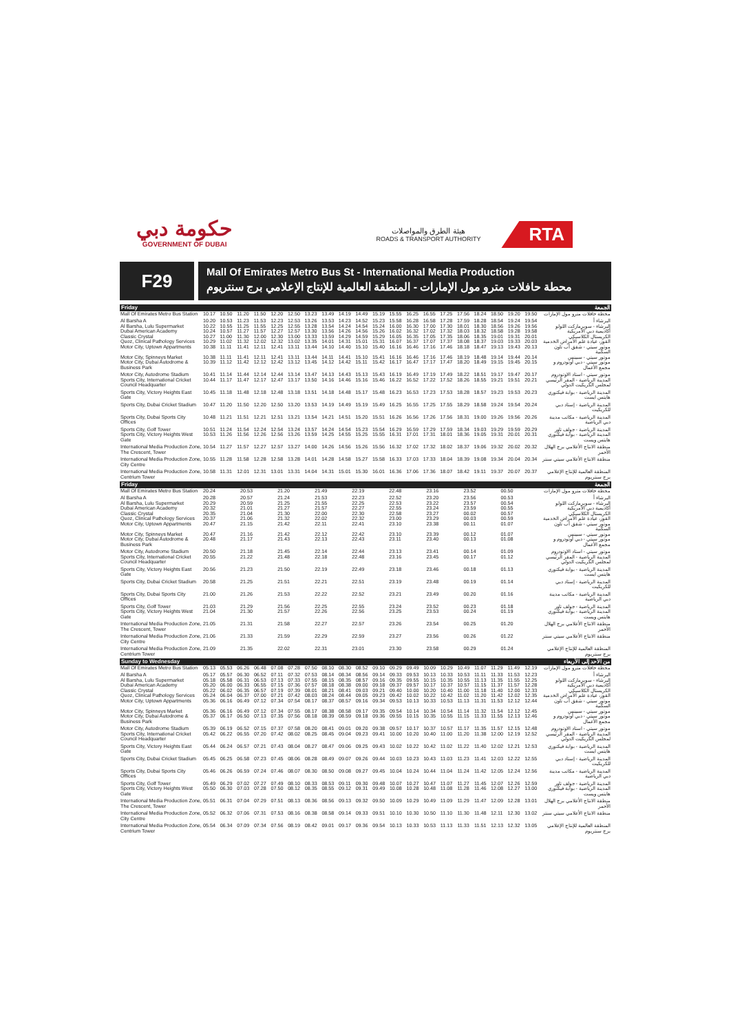حكومة دبي
GOVERNMENT OF DUBAI
هيئة الطرق والمواصلات
ROADS & TRANSPORT AUTHORITY
RTA
F29
Mall Of Emirates Metro Bus St - International Media Production
محطة حافلات مترو مول الإمارات - المنطقة العالمية للإنتاج الإعلامي برج سنتريوم
| Friday | | | | | | | | | | | الجمعة | | | | | | | | | | |
| --- | --- | --- | --- | --- | --- | --- | --- | --- | --- | --- | --- | --- | --- | --- | --- | --- | --- | --- | --- | --- | --- |
| Mall Of Emirates Metro Bus Station | 10.17 | 10.50 | 11.20 | 11.50 | 12.20 | 12.50 | 13.23 | 13.49 | 14.19 | 14.49 | 15.19 | 15.55 | 16.25 | 16.55 | 17.25 | 17.56 | 18.24 | 18.50 | 19.20 | 19.50 | محطة حافلات مترو مول الإمارات |
| Al Barsha A | 10.20 | 10.53 | 11.23 | 11.53 | 12.23 | 12.53 | 13.26 | 13.53 | 14.23 | 14.52 | 15.23 | 15.58 | 16.28 | 16.58 | 17.28 | 17.59 | 18.28 | 18.54 | 19.24 | 19.54 | البرشاء أ |
| Al Barsha, Lulu Supermarket | 10.22 | 10.55 | 11.25 | 11.55 | 12.25 | 12.55 | 13.28 | 13.54 | 14.24 | 14.54 | 15.24 | 16.00 | 16.30 | 17.00 | 17.30 | 18.01 | 18.30 | 18.56 | 19.26 | 19.56 | البرشاء - سوبرماركت اللولو |
| Dubai American Academy | 10.24 | 10.57 | 11.27 | 11.57 | 12.27 | 12.57 | 13.30 | 13.56 | 14.26 | 14.56 | 15.26 | 16.02 | 16.32 | 17.02 | 17.32 | 18.03 | 18.32 | 18.58 | 19.28 | 19.58 | أكاديمية دبي الأمريكية |
| Classic Crystal | 10.27 | 11.00 | 11.30 | 12.00 | 12.30 | 13.00 | 13.33 | 13.59 | 14.29 | 14.59 | 15.29 | 16.05 | 16.35 | 17.05 | 17.35 | 18.06 | 18.35 | 19.01 | 19.31 | 20.01 | الكريستال الكلاسيكي |
| Quoz, Clinical Pathology Services | 10.29 | 11.02 | 11.32 | 12.02 | 12.32 | 13.02 | 13.35 | 14.01 | 14.31 | 15.01 | 15.31 | 16.07 | 16.37 | 17.07 | 17.37 | 18.08 | 18.37 | 19.03 | 19.33 | 20.03 | القوز، عيادة علم الأمراض الخدمية |
| Motor City, Uptown Appartments | 10.38 | 11.11 | 11.41 | 12.11 | 12.41 | 13.11 | 13.44 | 14.10 | 14.40 | 15.10 | 15.40 | 16.16 | 16.46 | 17.16 | 17.46 | 18.18 | 18.47 | 19.13 | 19.43 | 20.13 | موتور سيتي - شقق أب تاون السكنية |
| Motor City, Spinneys Market | 10.38 | 11.11 | 11.41 | 12.11 | 12.41 | 13.11 | 13.44 | 14.11 | 14.41 | 15.10 | 15.41 | 16.16 | 16.46 | 17.16 | 17.46 | 18.19 | 18.48 | 19.14 | 19.44 | 20.14 | موتور سيتي - سبينس |
| Motor City, Dubai Autodrome & Business Park | 10.39 | 11.12 | 11.42 | 12.12 | 12.42 | 13.12 | 13.45 | 14.12 | 14.42 | 15.11 | 15.42 | 16.17 | 16.47 | 17.17 | 17.47 | 18.20 | 18.49 | 19.15 | 19.45 | 20.15 | موتور سيتي - دبي أوتودروم و مجمع الأعمال |
| Motor City, Autodrome Stadium | 10.41 | 11.14 | 11.44 | 12.14 | 12.44 | 13.14 | 13.47 | 14.13 | 14.43 | 15.13 | 15.43 | 16.19 | 16.49 | 17.19 | 17.49 | 18.22 | 18.51 | 19.17 | 19.47 | 20.17 | موتور سيتي - استاد الاوتودروم |
| Sports City, International Cricket Council Headquarter | 10.44 | 11.17 | 11.47 | 12.17 | 12.47 | 13.17 | 13.50 | 14.16 | 14.46 | 15.16 | 15.46 | 16.22 | 16.52 | 17.22 | 17.52 | 18.26 | 18.55 | 19.21 | 19.51 | 20.21 | المدينة الرياضية - المقر الرئيسي لمجلس الكريكيت الدولي |
| Sports City, Victory Heights East Gate | 10.45 | 11.18 | 11.48 | 12.18 | 12.48 | 13.18 | 13.51 | 14.18 | 14.48 | 15.17 | 15.48 | 16.23 | 16.53 | 17.23 | 17.53 | 18.28 | 18.57 | 19.23 | 19.53 | 20.23 | المدينة الرياضية - بوابة فيكتوري هايتس ايست |
| Sports City, Dubai Cricket Stadium | 10.47 | 11.20 | 11.50 | 12.20 | 12.50 | 13.20 | 13.53 | 14.19 | 14.49 | 15.19 | 15.49 | 16.25 | 16.55 | 17.25 | 17.55 | 18.29 | 18.58 | 19.24 | 19.54 | 20.24 | المدينة الرياضية - إستاد دبي للكريكيت |
| Sports City, Dubai Sports City Offices | 10.48 | 11.21 | 11.51 | 12.21 | 12.51 | 13.21 | 13.54 | 14.21 | 14.51 | 15.20 | 15.51 | 16.26 | 16.56 | 17.26 | 17.56 | 18.31 | 19.00 | 19.26 | 19.56 | 20.26 | المدينة الرياضية - مكاتب مدينة دبي الرياضية |
| Sports City, Golf Tower | 10.51 | 11.24 | 11.54 | 12.24 | 12.54 | 13.24 | 13.57 | 14.24 | 14.54 | 15.23 | 15.54 | 16.29 | 16.59 | 17.29 | 17.59 | 18.34 | 19.03 | 19.29 | 19.59 | 20.29 | المدينة الرياضية - جولف تاور |
| Sports City, Victory Heights West Gate | 10.53 | 11.26 | 11.56 | 12.26 | 12.56 | 13.26 | 13.59 | 14.25 | 14.55 | 15.25 | 15.55 | 16.31 | 17.01 | 17.31 | 18.01 | 18.36 | 19.05 | 19.31 | 20.01 | 20.31 | المدينة الرياضية - بوابة فيكتوري هايتس ويست |
| International Media Production Zone, The Crescent, Tower | 10.54 | 11.27 | 11.57 | 12.27 | 12.57 | 13.27 | 14.00 | 14.26 | 14.56 | 15.26 | 15.56 | 16.32 | 17.02 | 17.32 | 18.02 | 18.37 | 19.06 | 19.32 | 20.02 | 20.32 | منطقة الانتاج الأعلامي برج الهلال الأحمر |
| International Media Production Zone, City Centre | 10.55 | 11.28 | 11.58 | 12.28 | 12.58 | 13.28 | 14.01 | 14.28 | 14.58 | 15.27 | 15.58 | 16.33 | 17.03 | 17.33 | 18.04 | 18.39 | 19.08 | 19.34 | 20.04 | 20.34 | منطقة الانتاج الأعلامي سيتي سنتر |
| International Media Production Zone, Centrium Tower | 10.58 | 11.31 | 12.01 | 12.31 | 13.01 | 13.31 | 14.04 | 14.31 | 15.01 | 15.30 | 16.01 | 16.36 | 17.06 | 17.36 | 18.07 | 18.42 | 19.11 | 19.37 | 20.07 | 20.37 | المنطقة العالمية للإنتاج الإعلامي برج سنتريوم |
| Friday | | | | | | | | | | | الجمعة | |
| --- | --- | --- | --- | --- | --- | --- | --- | --- | --- | --- | --- | --- |
| Mall Of Emirates Metro Bus Station | 20.24 | 20.53 | 21.20 | 21.49 | 22.19 | 22.48 | 23.16 | 23.52 | 00.50 | | | محطة حافلات مترو مول الإمارات |
| Al Barsha A | 20.28 | 20.57 | 21.24 | 21.53 | 22.23 | 22.52 | 23.20 | 23.56 | 00.53 | | | البرشاء أ |
| Al Barsha, Lulu Supermarket | 20.29 | 20.59 | 21.25 | 21.55 | 22.25 | 22.53 | 23.22 | 23.57 | 00.54 | | | البرشاء - سوبرماركت اللولو |
| Dubai American Academy | 20.32 | 21.01 | 21.27 | 21.57 | 22.27 | 22.55 | 23.24 | 23.59 | 00.55 | | | أكاديمية دبي الأمريكية |
| Classic Crystal | 20.35 | 21.04 | 21.30 | 22.00 | 22.30 | 22.58 | 23.27 | 00.02 | 00.57 | | | الكريستال الكلاسيكي |
| Quoz, Clinical Pathology Services | 20.37 | 21.06 | 21.32 | 22.02 | 22.32 | 23.00 | 23.29 | 00.03 | 00.59 | | | القوز، عيادة علم الأمراض الخدمية |
| Motor City, Uptown Appartments | 20.47 | 21.15 | 21.42 | 22.11 | 22.41 | 23.10 | 23.38 | 00.11 | 01.07 | | | موتور سيتي - شقق أب تاون السكنية |
| Motor City, Spinneys Market | 20.47 | 21.16 | 21.42 | 22.12 | 22.42 | 23.10 | 23.39 | 00.12 | 01.07 | | | موتور سيتي - سبينس |
| Motor City, Dubai Autodrome & Business Park | 20.48 | 21.17 | 21.43 | 22.13 | 22.43 | 23.11 | 23.40 | 00.13 | 01.08 | | | موتور سيتي - دبي أوتودروم و مجمع الأعمال |
| Motor City, Autodrome Stadium | 20.50 | 21.18 | 21.45 | 22.14 | 22.44 | 23.13 | 23.41 | 00.14 | 01.09 | | | موتور سيتي - استاد الاوتودروم |
| Sports City, International Cricket Council Headquarter | 20.55 | 21.22 | 21.48 | 22.18 | 22.48 | 23.16 | 23.45 | 00.17 | 01.12 | | | المدينة الرياضية - المقر الرئيسي لمجلس الكريكيت الدولي |
| Sports City, Victory Heights East Gate | 20.56 | 21.23 | 21.50 | 22.19 | 22.49 | 23.18 | 23.46 | 00.18 | 01.13 | | | المدينة الرياضية - بوابة فيكتوري هايتس ايست |
| Sports City, Dubai Cricket Stadium | 20.58 | 21.25 | 21.51 | 22.21 | 22.51 | 23.19 | 23.48 | 00.19 | 01.14 | | | المدينة الرياضية - إستاد دبي للكريكيت |
| Sports City, Dubai Sports City Offices | 21.00 | 21.26 | 21.53 | 22.22 | 22.52 | 23.21 | 23.49 | 00.20 | 01.16 | | | المدينة الرياضية - مكاتب مدينة دبي الرياضية |
| Sports City, Golf Tower | 21.03 | 21.29 | 21.56 | 22.25 | 22.55 | 23.24 | 23.52 | 00.23 | 01.18 | | | المدينة الرياضية - جولف تاور |
| Sports City, Victory Heights West Gate | 21.04 | 21.30 | 21.57 | 22.26 | 22.56 | 23.25 | 23.53 | 00.24 | 01.19 | | | المدينة الرياضية - بوابة فيكتوري هايتس ويست |
| International Media Production Zone, The Crescent, Tower | 21.05 | 21.31 | 21.58 | 22.27 | 22.57 | 23.26 | 23.54 | 00.25 | 01.20 | | | منطقة الانتاج الأعلامي برج الهلال الأحمر |
| International Media Production Zone, City Centre | 21.06 | 21.33 | 21.59 | 22.29 | 22.59 | 23.27 | 23.56 | 00.26 | 01.22 | | | منطقة الانتاج الأعلامي سيتي سنتر |
| International Media Production Zone, Centrium Tower | 21.09 | 21.35 | 22.02 | 22.31 | 23.01 | 23.30 | 23.58 | 00.29 | 01.24 | | | المنطقة العالمية للإنتاج الإعلامي برج سنتريوم |
| Sunday to Wednesday | | | | | | | | | | | من الأحد إلى الأربعاء | | | | | | | | | | |
| --- | --- | --- | --- | --- | --- | --- | --- | --- | --- | --- | --- | --- | --- | --- | --- | --- | --- | --- | --- | --- | --- |
| Mall Of Emirates Metro Bus Station | 05.13 | 05.53 | 06.26 | 06.48 | 07.08 | 07.28 | 07.50 | 08.10 | 08.30 | 08.52 | 09.10 | 09.29 | 09.49 | 10.09 | 10.29 | 10.49 | 11.07 | 11.29 | 11.49 | 12.19 | محطة حافلات مترو مول الإمارات |
| Al Barsha A | 05.17 | 05.57 | 06.30 | 06.52 | 07.11 | 07.32 | 07.53 | 08.14 | 08.34 | 08.56 | 09.14 | 09.33 | 09.53 | 10.13 | 10.33 | 10.53 | 11.11 | 11.33 | 11.53 | 12.23 | البرشاء أ |
| Al Barsha, Lulu Supermarket | 05.18 | 05.58 | 06.31 | 06.53 | 07.13 | 07.33 | 07.55 | 08.15 | 08.35 | 08.57 | 09.16 | 09.35 | 09.55 | 10.15 | 10.35 | 10.55 | 11.13 | 11.35 | 11.55 | 12.25 | البرشاء - سوبرماركت اللولو |
| Dubai American Academy | 05.20 | 06.00 | 06.33 | 06.55 | 07.15 | 07.36 | 07.57 | 08.18 | 08.38 | 09.00 | 09.18 | 09.37 | 09.57 | 10.17 | 10.37 | 10.57 | 11.15 | 11.37 | 11.57 | 12.28 | أكاديمية دبي الأمريكية |
| Classic Crystal | 05.22 | 06.02 | 06.35 | 06.57 | 07.19 | 07.39 | 08.01 | 08.21 | 08.41 | 09.03 | 09.21 | 09.40 | 10.00 | 10.20 | 10.40 | 11.00 | 11.18 | 11.40 | 12.00 | 12.33 | الكريستال الكلاسيكي |
| Quoz, Clinical Pathology Services | 05.24 | 06.04 | 06.37 | 07.00 | 07.21 | 07.42 | 08.03 | 08.24 | 08.44 | 09.05 | 09.23 | 09.42 | 10.02 | 10.22 | 10.42 | 11.02 | 11.20 | 11.42 | 12.02 | 12.35 | القوز، عيادة علم الأمراض الخدمية |
| Motor City, Uptown Appartments | 05.36 | 06.16 | 06.49 | 07.12 | 07.34 | 07.54 | 08.17 | 08.37 | 08.57 | 09.16 | 09.34 | 09.53 | 10.13 | 10.33 | 10.53 | 11.13 | 11.31 | 11.53 | 12.12 | 12.44 | موتور سيتي - شقق أب تاون السكنية |
| Motor City, Spinneys Market | 05.36 | 06.16 | 06.49 | 07.12 | 07.34 | 07.55 | 08.17 | 08.38 | 08.58 | 09.17 | 09.35 | 09.54 | 10.14 | 10.34 | 10.54 | 11.14 | 11.32 | 11.54 | 12.12 | 12.45 | موتور سيتي - سبينس |
| Motor City, Dubai Autodrome & Business Park | 05.37 | 06.17 | 06.50 | 07.13 | 07.35 | 07.56 | 08.18 | 08.39 | 08.59 | 09.18 | 09.36 | 09.55 | 10.15 | 10.35 | 10.55 | 11.15 | 11.33 | 11.55 | 12.13 | 12.46 | موتور سيتي - دبي أوتودروم و مجمع الأعمال |
| Motor City, Autodrome Stadium | 05.39 | 06.19 | 06.52 | 07.15 | 07.37 | 07.58 | 08.20 | 08.41 | 09.01 | 09.20 | 09.38 | 09.57 | 10.17 | 10.37 | 10.57 | 11.17 | 11.35 | 11.57 | 12.15 | 12.48 | موتور سيتي - استاد الاوتودروم |
| Sports City, International Cricket Council Headquarter | 05.42 | 06.22 | 06.55 | 07.20 | 07.42 | 08.02 | 08.25 | 08.45 | 09.04 | 09.23 | 09.41 | 10.00 | 10.20 | 10.40 | 11.00 | 11.20 | 11.38 | 12.00 | 12.19 | 12.52 | المدينة الرياضية - المقر الرئيسي لمجلس الكريكيت الدولي |
| Sports City, Victory Heights East Gate | 05.44 | 06.24 | 06.57 | 07.21 | 07.43 | 08.04 | 08.27 | 08.47 | 09.06 | 09.25 | 09.43 | 10.02 | 10.22 | 10.42 | 11.02 | 11.22 | 11.40 | 12.02 | 12.21 | 12.53 | المدينة الرياضية - بوابة فيكتوري هايتس ايست |
| Sports City, Dubai Cricket Stadium | 05.45 | 06.25 | 06.58 | 07.23 | 07.45 | 08.06 | 08.28 | 08.49 | 09.07 | 09.26 | 09.44 | 10.03 | 10.23 | 10.43 | 11.03 | 11.23 | 11.41 | 12.03 | 12.22 | 12.55 | المدينة الرياضية - إستاد دبي للكريكيت |
| Sports City, Dubai Sports City Offices | 05.46 | 06.26 | 06.59 | 07.24 | 07.46 | 08.07 | 08.30 | 08.50 | 09.08 | 09.27 | 09.45 | 10.04 | 10.24 | 10.44 | 11.04 | 11.24 | 11.42 | 12.05 | 12.24 | 12.56 | المدينة الرياضية - مكاتب مدينة دبي الرياضية |
| Sports City, Golf Tower | 05.49 | 06.29 | 07.02 | 07.27 | 07.49 | 08.10 | 08.33 | 08.53 | 09.11 | 09.30 | 09.48 | 10.07 | 10.27 | 10.47 | 11.07 | 11.27 | 11.45 | 12.07 | 12.26 | 12.59 | المدينة الرياضية - جولف تاور |
| Sports City, Victory Heights West Gate | 05.50 | 06.30 | 07.03 | 07.28 | 07.50 | 08.12 | 08.35 | 08.55 | 09.12 | 09.31 | 09.49 | 10.08 | 10.28 | 10.48 | 11.08 | 11.28 | 11.46 | 12.08 | 12.27 | 13.00 | المدينة الرياضية - بوابة فيكتوري هايتس ويست |
| International Media Production Zone, The Crescent, Tower | 05.51 | 06.31 | 07.04 | 07.29 | 07.51 | 08.13 | 08.36 | 08.56 | 09.13 | 09.32 | 09.50 | 10.09 | 10.29 | 10.49 | 11.09 | 11.29 | 11.47 | 12.09 | 12.28 | 13.01 | منطقة الانتاج الأعلامي برج الهلال الأحمر |
| International Media Production Zone, City Centre | 05.52 | 06.32 | 07.06 | 07.31 | 07.53 | 08.16 | 08.38 | 08.58 | 09.14 | 09.33 | 09.51 | 10.10 | 10.30 | 10.50 | 11.10 | 11.30 | 11.48 | 12.11 | 12.30 | 13.02 | منطقة الانتاج الأعلامي سيتي سنتر |
| International Media Production Zone, Centrium Tower | 05.54 | 06.34 | 07.09 | 07.34 | 07.56 | 08.19 | 08.42 | 09.01 | 09.17 | 09.36 | 09.54 | 10.13 | 10.33 | 10.53 | 11.13 | 11.33 | 11.51 | 12.13 | 12.32 | 13.05 | المنطقة العالمية للإنتاج الإعلامي برج سنتريوم |